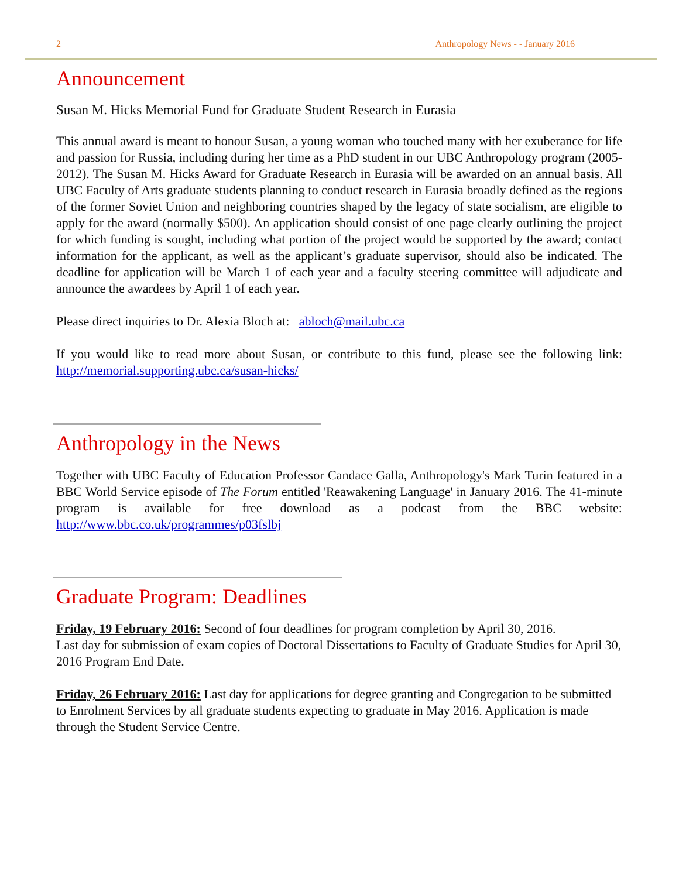2 Anthropology News - - January 2016
Announcement
Susan M. Hicks Memorial Fund for Graduate Student Research in Eurasia
This annual award is meant to honour Susan, a young woman who touched many with her exuberance for life and passion for Russia, including during her time as a PhD student in our UBC Anthropology program (2005-2012). The Susan M. Hicks Award for Graduate Research in Eurasia will be awarded on an annual basis. All UBC Faculty of Arts graduate students planning to conduct research in Eurasia broadly defined as the regions of the former Soviet Union and neighboring countries shaped by the legacy of state socialism, are eligible to apply for the award (normally $500). An application should consist of one page clearly outlining the project for which funding is sought, including what portion of the project would be supported by the award; contact information for the applicant, as well as the applicant’s graduate supervisor, should also be indicated. The deadline for application will be March 1 of each year and a faculty steering committee will adjudicate and announce the awardees by April 1 of each year.
Please direct inquiries to Dr. Alexia Bloch at: abloch@mail.ubc.ca
If you would like to read more about Susan, or contribute to this fund, please see the following link: http://memorial.supporting.ubc.ca/susan-hicks/
Anthropology in the News
Together with UBC Faculty of Education Professor Candace Galla, Anthropology's Mark Turin featured in a BBC World Service episode of The Forum entitled 'Reawakening Language' in January 2016. The 41-minute program is available for free download as a podcast from the BBC website: http://www.bbc.co.uk/programmes/p03fslbj
Graduate Program: Deadlines
Friday, 19 February 2016: Second of four deadlines for program completion by April 30, 2016.
Last day for submission of exam copies of Doctoral Dissertations to Faculty of Graduate Studies for April 30, 2016 Program End Date.
Friday, 26 February 2016: Last day for applications for degree granting and Congregation to be submitted to Enrolment Services by all graduate students expecting to graduate in May 2016. Application is made through the Student Service Centre.